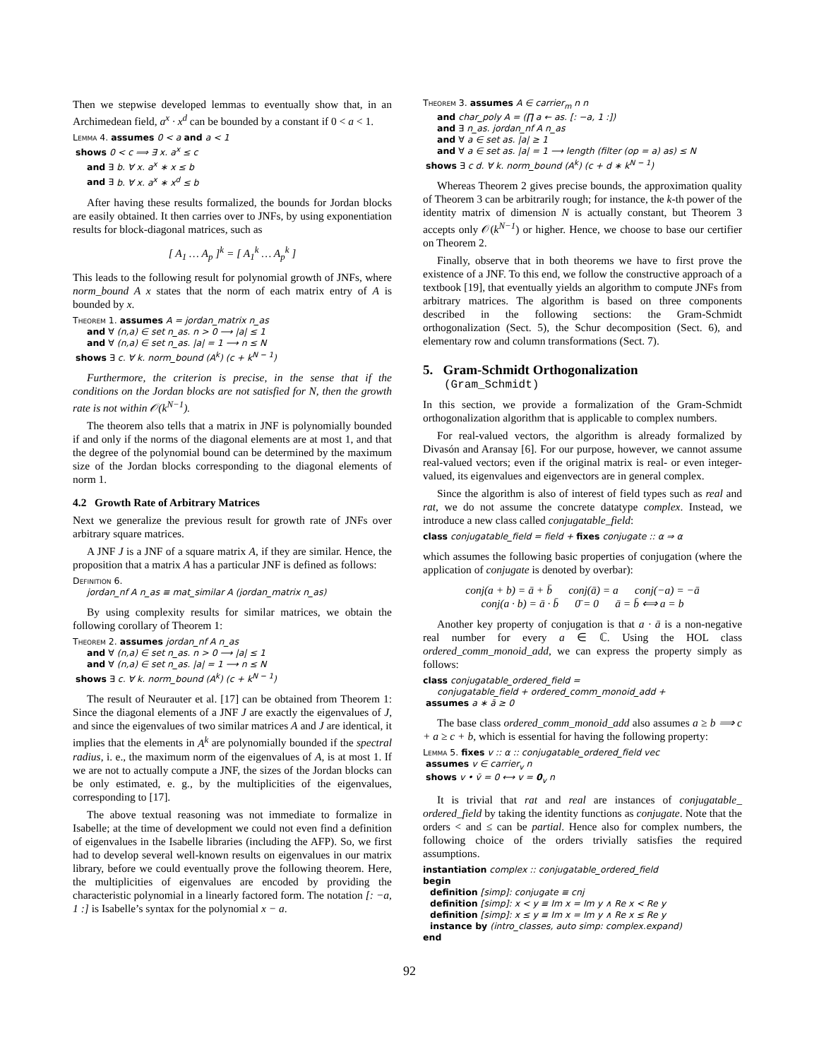Then we stepwise developed lemmas to eventually show that, in an Archimedean field, a<sup>x</sup> · x<sup>d</sup> can be bounded by a constant if 0 < a < 1.
Lemma 4. assumes 0 < a and a < 1
shows 0 < c ⟹ ∃ x. a<sup>x</sup> ≤ c
and ∃ b. ∀ x. a<sup>x</sup> ∗ x ≤ b
and ∃ b. ∀ x. a<sup>x</sup> ∗ x<sup>d</sup> ≤ b
After having these results formalized, the bounds for Jordan blocks are easily obtained. It then carries over to JNFs, by using exponentiation results for block-diagonal matrices, such as
[ A<sub>1</sub> … A<sub>p</sub> ]<sup>k</sup> = [ A<sub>1</sub><sup>k</sup> … A<sub>p</sub><sup>k</sup> ]
This leads to the following result for polynomial growth of JNFs, where norm_bound A x states that the norm of each matrix entry of A is bounded by x.
Theorem 1. assumes A = jordan_matrix n_as
and ∀ (n,a) ∈ set n_as. n > 0 ⟶ |a| ≤ 1
and ∀ (n,a) ∈ set n_as. |a| = 1 ⟶ n ≤ N
shows ∃ c. ∀ k. norm_bound (A<sup>k</sup>) (c + k<sup>N − 1</sup>)
Furthermore, the criterion is precise, in the sense that if the conditions on the Jordan blocks are not satisfied for N, then the growth rate is not within 𝒪(k<sup>N−1</sup>).
The theorem also tells that a matrix in JNF is polynomially bounded if and only if the norms of the diagonal elements are at most 1, and that the degree of the polynomial bound can be determined by the maximum size of the Jordan blocks corresponding to the diagonal elements of norm 1.
4.2 Growth Rate of Arbitrary Matrices
Next we generalize the previous result for growth rate of JNFs over arbitrary square matrices.
A JNF J is a JNF of a square matrix A, if they are similar. Hence, the proposition that a matrix A has a particular JNF is defined as follows:
Definition 6.
jordan_nf A n_as ≡ mat_similar A (jordan_matrix n_as)
By using complexity results for similar matrices, we obtain the following corollary of Theorem 1:
Theorem 2. assumes jordan_nf A n_as
and ∀ (n,a) ∈ set n_as. n > 0 ⟶ |a| ≤ 1
and ∀ (n,a) ∈ set n_as. |a| = 1 ⟶ n ≤ N
shows ∃ c. ∀ k. norm_bound (A<sup>k</sup>) (c + k<sup>N − 1</sup>)
The result of Neurauter et al. [17] can be obtained from Theorem 1: Since the diagonal elements of a JNF J are exactly the eigenvalues of J, and since the eigenvalues of two similar matrices A and J are identical, it implies that the elements in A<sup>k</sup> are polynomially bounded if the spectral radius, i. e., the maximum norm of the eigenvalues of A, is at most 1. If we are not to actually compute a JNF, the sizes of the Jordan blocks can be only estimated, e. g., by the multiplicities of the eigenvalues, corresponding to [17].
The above textual reasoning was not immediate to formalize in Isabelle; at the time of development we could not even find a definition of eigenvalues in the Isabelle libraries (including the AFP). So, we first had to develop several well-known results on eigenvalues in our matrix library, before we could eventually prove the following theorem. Here, the multiplicities of eigenvalues are encoded by providing the characteristic polynomial in a linearly factored form. The notation [: −a, 1 :] is Isabelle’s syntax for the polynomial x − a.
Theorem 3. assumes A ∈ carrier<sub>m</sub> n n
and char_poly A = (∏ a ← as. [: −a, 1 :])
and ∃ n_as. jordan_nf A n_as
and ∀ a ∈ set as. |a| ≥ 1
and ∀ a ∈ set as. |a| = 1 ⟶ length (filter (op = a) as) ≤ N
shows ∃ c d. ∀ k. norm_bound (A<sup>k</sup>) (c + d ∗ k<sup>N − 1</sup>)
Whereas Theorem 2 gives precise bounds, the approximation quality of Theorem 3 can be arbitrarily rough; for instance, the k-th power of the identity matrix of dimension N is actually constant, but Theorem 3 accepts only 𝒪(k<sup>N−1</sup>) or higher. Hence, we choose to base our certifier on Theorem 2.
Finally, observe that in both theorems we have to first prove the existence of a JNF. To this end, we follow the constructive approach of a textbook [19], that eventually yields an algorithm to compute JNFs from arbitrary matrices. The algorithm is based on three components described in the following sections: the Gram-Schmidt orthogonalization (Sect. 5), the Schur decomposition (Sect. 6), and elementary row and column transformations (Sect. 7).
5. Gram-Schmidt Orthogonalization
(Gram_Schmidt)
In this section, we provide a formalization of the Gram-Schmidt orthogonalization algorithm that is applicable to complex numbers.
For real-valued vectors, the algorithm is already formalized by Divasón and Aransay [6]. For our purpose, however, we cannot assume real-valued vectors; even if the original matrix is real- or even integer-valued, its eigenvalues and eigenvectors are in general complex.
Since the algorithm is also of interest of field types such as real and rat, we do not assume the concrete datatype complex. Instead, we introduce a new class called conjugatable_field:
class conjugatable_field = field + fixes conjugate :: α ⇒ α
which assumes the following basic properties of conjugation (where the application of conjugate is denoted by overbar):
conj(a + b) = ā + b̄ conj(ā) = a conj(−a) = −ā
conj(a · b) = ā · b̄ 0̄ = 0 ā = b̄ ⟺ a = b
Another key property of conjugation is that a · ā is a non-negative real number for every a ∈ ℂ. Using the HOL class ordered_comm_monoid_add, we can express the property simply as follows:
class conjugatable_ordered_field =
conjugatable_field + ordered_comm_monoid_add +
assumes a ∗ ā ≥ 0
The base class ordered_comm_monoid_add also assumes a ≥ b ⟹ c + a ≥ c + b, which is essential for having the following property:
Lemma 5. fixes v :: α :: conjugatable_ordered_field vec
assumes v ∈ carrier<sub>v</sub> n
shows v • v̄ = 0 ⟷ v = 0<sub>v</sub> n
It is trivial that rat and real are instances of conjugatable_ ordered_field by taking the identity functions as conjugate. Note that the orders < and ≤ can be partial. Hence also for complex numbers, the following choice of the orders trivially satisfies the required assumptions.
instantiation complex :: conjugatable_ordered_field
begin
definition [simp]: conjugate ≡ cnj
definition [simp]: x < y ≡ Im x = Im y ∧ Re x < Re y
definition [simp]: x ≤ y ≡ Im x = Im y ∧ Re x ≤ Re y
instance by (intro_classes, auto simp: complex.expand)
end
92